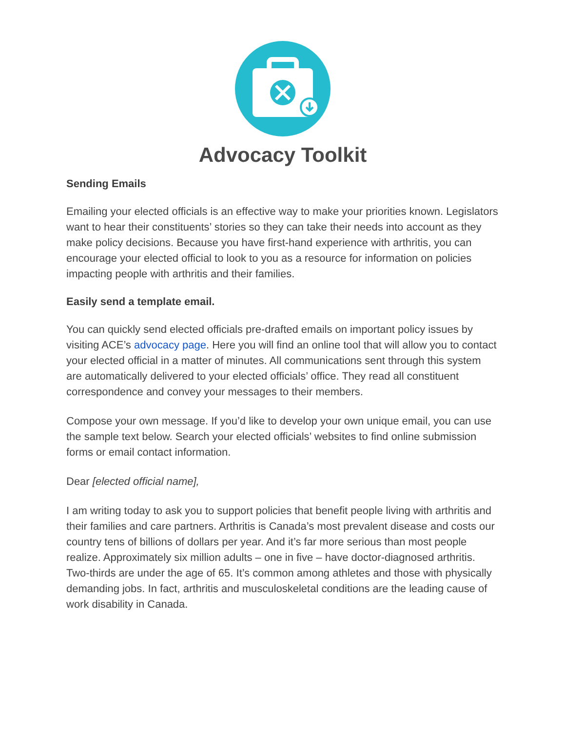Advocacy Toolkit
Sending Emails
Emailing your elected officials is an effective way to make your priorities known. Legislators want to hear their constituents’ stories so they can take their needs into account as they make policy decisions. Because you have first-hand experience with arthritis, you can encourage your elected official to look to you as a resource for information on policies impacting people with arthritis and their families.
Easily send a template email.
You can quickly send elected officials pre-drafted emails on important policy issues by visiting ACE’s advocacy page. Here you will find an online tool that will allow you to contact your elected official in a matter of minutes. All communications sent through this system are automatically delivered to your elected officials’ office. They read all constituent correspondence and convey your messages to their members.
Compose your own message. If you’d like to develop your own unique email, you can use the sample text below. Search your elected officials’ websites to find online submission forms or email contact information.
Dear [elected official name],
I am writing today to ask you to support policies that benefit people living with arthritis and their families and care partners. Arthritis is Canada’s most prevalent disease and costs our country tens of billions of dollars per year. And it’s far more serious than most people realize. Approximately six million adults – one in five – have doctor-diagnosed arthritis. Two-thirds are under the age of 65. It’s common among athletes and those with physically demanding jobs. In fact, arthritis and musculoskeletal conditions are the leading cause of work disability in Canada.